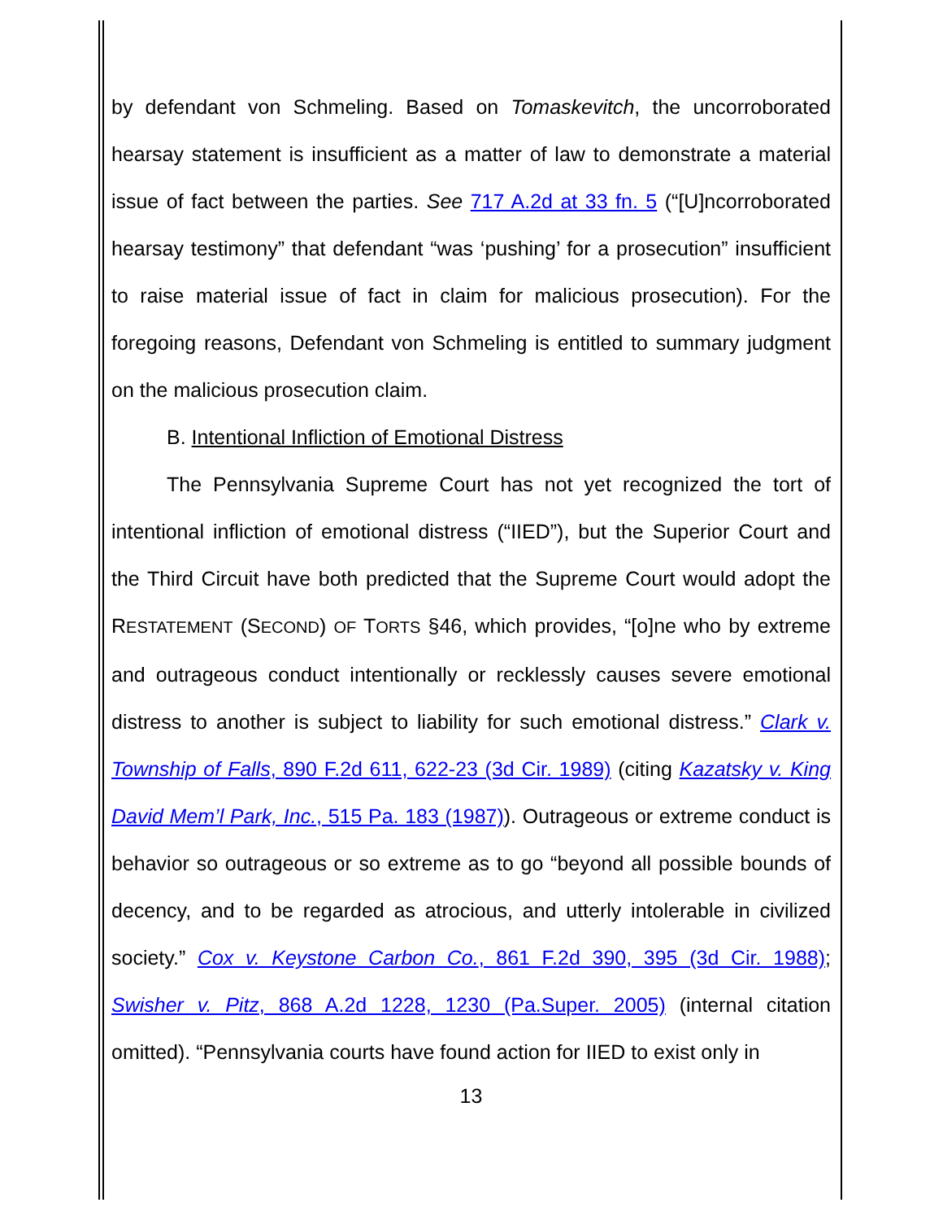by defendant von Schmeling. Based on Tomaskevitch, the uncorroborated hearsay statement is insufficient as a matter of law to demonstrate a material issue of fact between the parties. See 717 A.2d at 33 fn. 5 (“[U]ncorroborated hearsay testimony” that defendant “was ‘pushing’ for a prosecution” insufficient to raise material issue of fact in claim for malicious prosecution). For the foregoing reasons, Defendant von Schmeling is entitled to summary judgment on the malicious prosecution claim.
B. Intentional Infliction of Emotional Distress
The Pennsylvania Supreme Court has not yet recognized the tort of intentional infliction of emotional distress (“IIED”), but the Superior Court and the Third Circuit have both predicted that the Supreme Court would adopt the RESTATEMENT (SECOND) OF TORTS §46, which provides, “[o]ne who by extreme and outrageous conduct intentionally or recklessly causes severe emotional distress to another is subject to liability for such emotional distress.” Clark v. Township of Falls, 890 F.2d 611, 622-23 (3d Cir. 1989) (citing Kazatsky v. King David Mem’l Park, Inc., 515 Pa. 183 (1987)). Outrageous or extreme conduct is behavior so outrageous or so extreme as to go “beyond all possible bounds of decency, and to be regarded as atrocious, and utterly intolerable in civilized society.” Cox v. Keystone Carbon Co., 861 F.2d 390, 395 (3d Cir. 1988); Swisher v. Pitz, 868 A.2d 1228, 1230 (Pa.Super. 2005) (internal citation omitted). “Pennsylvania courts have found action for IIED to exist only in
13